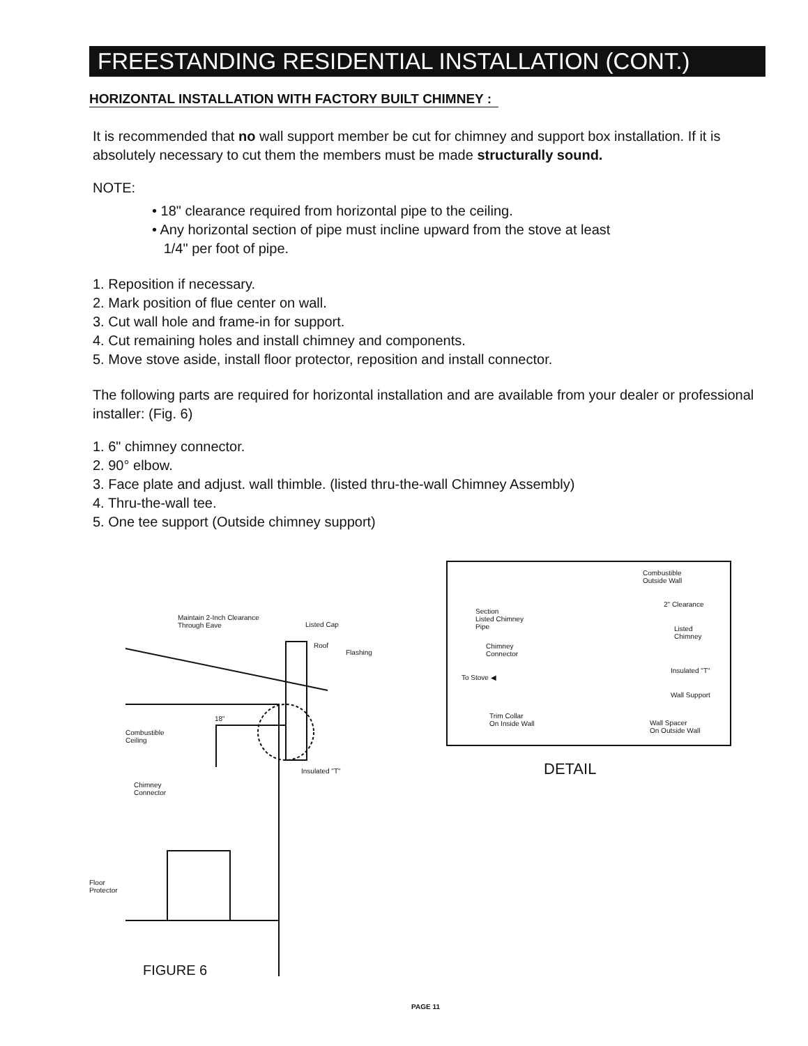FREESTANDING RESIDENTIAL INSTALLATION (CONT.)
HORIZONTAL INSTALLATION WITH FACTORY BUILT CHIMNEY :
It is recommended that no wall support member be cut for chimney and support box installation. If it is absolutely necessary to cut them the members must be made structurally sound.
NOTE:
• 18" clearance required from horizontal pipe to the ceiling.
• Any horizontal section of pipe must incline upward from the stove at least
1/4" per foot of pipe.
1. Reposition if necessary.
2. Mark position of flue center on wall.
3. Cut wall hole and frame-in for support.
4. Cut remaining holes and install chimney and components.
5. Move stove aside, install floor protector, reposition and install connector.
The following parts are required for horizontal installation and are available from your dealer or professional installer: (Fig. 6)
1. 6" chimney connector.
2. 90° elbow.
3. Face plate and adjust. wall thimble. (listed thru-the-wall Chimney Assembly)
4. Thru-the-wall tee.
5. One tee support (Outside chimney support)
Maintain 2-Inch Clearance
Through Eave
Listed Cap
Roof
Flashing
Combustible
Ceiling
18"
Chimney
Connector
Insulated "T"
Floor
Protector
Combustible
Outside Wall
2" Clearance
Section
Listed Chimney
Pipe
Listed
Chimney
Chimney
Connector
To Stove ◀
Insulated "T"
Wall Support
Trim Collar
On Inside Wall
Wall Spacer
On Outside Wall
DETAIL
FIGURE 6
PAGE 11